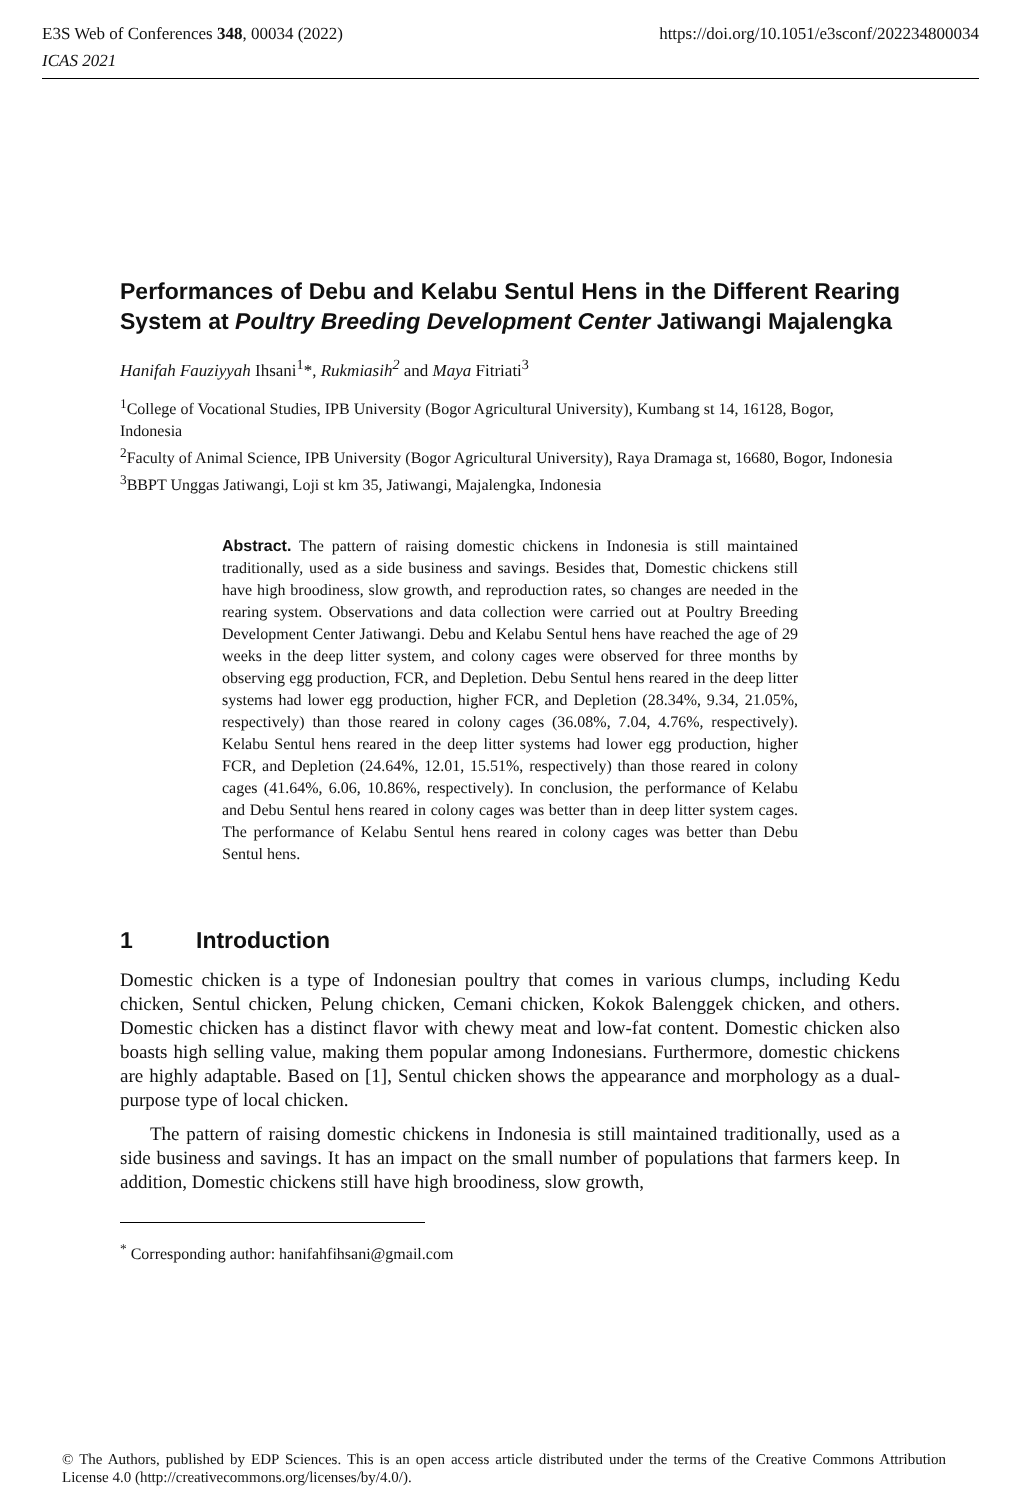https://doi.org/10.1051/e3sconf/202234800034 E3S Web of Conferences 348, 00034 (2022)
ICAS 2021
Performances of Debu and Kelabu Sentul Hens in the Different Rearing System at Poultry Breeding Development Center Jatiwangi Majalengka
Hanifah Fauziyyah Ihsani<sup>1</sup>*, Rukmiasih<sup>2</sup> and Maya Fitriati<sup>3</sup>
<sup>1</sup> College of Vocational Studies, IPB University (Bogor Agricultural University), Kumbang st 14, 16128, Bogor, Indonesia
<sup>2</sup> Faculty of Animal Science, IPB University (Bogor Agricultural University), Raya Dramaga st, 16680, Bogor, Indonesia
<sup>3</sup> BBPT Unggas Jatiwangi, Loji st km 35, Jatiwangi, Majalengka, Indonesia
Abstract. The pattern of raising domestic chickens in Indonesia is still maintained traditionally, used as a side business and savings. Besides that, Domestic chickens still have high broodiness, slow growth, and reproduction rates, so changes are needed in the rearing system. Observations and data collection were carried out at Poultry Breeding Development Center Jatiwangi. Debu and Kelabu Sentul hens have reached the age of 29 weeks in the deep litter system, and colony cages were observed for three months by observing egg production, FCR, and Depletion. Debu Sentul hens reared in the deep litter systems had lower egg production, higher FCR, and Depletion (28.34%, 9.34, 21.05%, respectively) than those reared in colony cages (36.08%, 7.04, 4.76%, respectively). Kelabu Sentul hens reared in the deep litter systems had lower egg production, higher FCR, and Depletion (24.64%, 12.01, 15.51%, respectively) than those reared in colony cages (41.64%, 6.06, 10.86%, respectively). In conclusion, the performance of Kelabu and Debu Sentul hens reared in colony cages was better than in deep litter system cages. The performance of Kelabu Sentul hens reared in colony cages was better than Debu Sentul hens.
1 Introduction
Domestic chicken is a type of Indonesian poultry that comes in various clumps, including Kedu chicken, Sentul chicken, Pelung chicken, Cemani chicken, Kokok Balenggek chicken, and others. Domestic chicken has a distinct flavor with chewy meat and low-fat content. Domestic chicken also boasts high selling value, making them popular among Indonesians. Furthermore, domestic chickens are highly adaptable. Based on [1], Sentul chicken shows the appearance and morphology as a dual-purpose type of local chicken.
The pattern of raising domestic chickens in Indonesia is still maintained traditionally, used as a side business and savings. It has an impact on the small number of populations that farmers keep. In addition, Domestic chickens still have high broodiness, slow growth,
<sup>*</sup> Corresponding author: hanifahfihsani@gmail.com
© The Authors, published by EDP Sciences. This is an open access article distributed under the terms of the Creative Commons Attribution License 4.0 (http://creativecommons.org/licenses/by/4.0/).